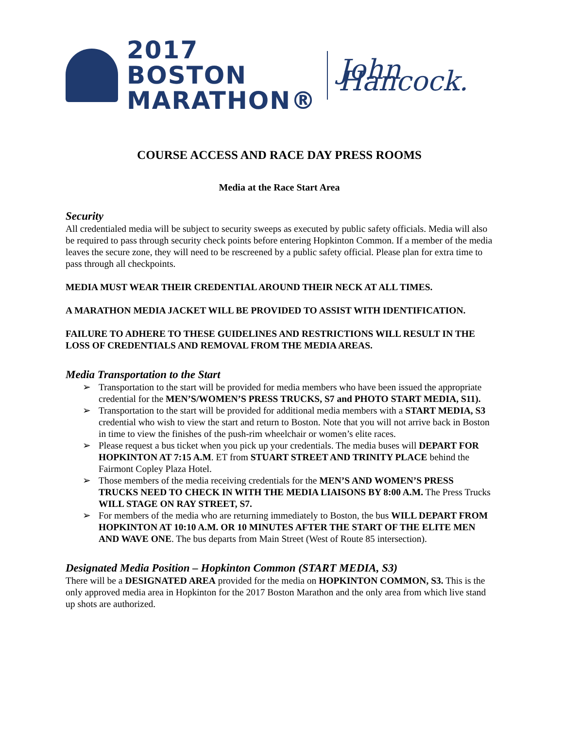2017 BOSTON
MARATHON®
John Hancock.
COURSE ACCESS AND RACE DAY PRESS ROOMS
Media at the Race Start Area
Security
All credentialed media will be subject to security sweeps as executed by public safety officials. Media will also be required to pass through security check points before entering Hopkinton Common. If a member of the media leaves the secure zone, they will need to be rescreened by a public safety official. Please plan for extra time to pass through all checkpoints.
MEDIA MUST WEAR THEIR CREDENTIAL AROUND THEIR NECK AT ALL TIMES.
A MARATHON MEDIA JACKET WILL BE PROVIDED TO ASSIST WITH IDENTIFICATION.
FAILURE TO ADHERE TO THESE GUIDELINES AND RESTRICTIONS WILL RESULT IN THE LOSS OF CREDENTIALS AND REMOVAL FROM THE MEDIA AREAS.
Media Transportation to the Start
➢ Transportation to the start will be provided for media members who have been issued the appropriate credential for the MEN’S/WOMEN’S PRESS TRUCKS, S7 and PHOTO START MEDIA, S11).
➢ Transportation to the start will be provided for additional media members with a START MEDIA, S3 credential who wish to view the start and return to Boston. Note that you will not arrive back in Boston in time to view the finishes of the push-rim wheelchair or women’s elite races.
➢ Please request a bus ticket when you pick up your credentials. The media buses will DEPART FOR HOPKINTON AT 7:15 A.M. ET from STUART STREET AND TRINITY PLACE behind the Fairmont Copley Plaza Hotel.
➢ Those members of the media receiving credentials for the MEN’S AND WOMEN’S PRESS TRUCKS NEED TO CHECK IN WITH THE MEDIA LIAISONS BY 8:00 A.M. The Press Trucks WILL STAGE ON RAY STREET, S7.
➢ For members of the media who are returning immediately to Boston, the bus WILL DEPART FROM HOPKINTON AT 10:10 A.M. OR 10 MINUTES AFTER THE START OF THE ELITE MEN AND WAVE ONE. The bus departs from Main Street (West of Route 85 intersection).
Designated Media Position – Hopkinton Common (START MEDIA, S3)
There will be a DESIGNATED AREA provided for the media on HOPKINTON COMMON, S3. This is the only approved media area in Hopkinton for the 2017 Boston Marathon and the only area from which live stand up shots are authorized.